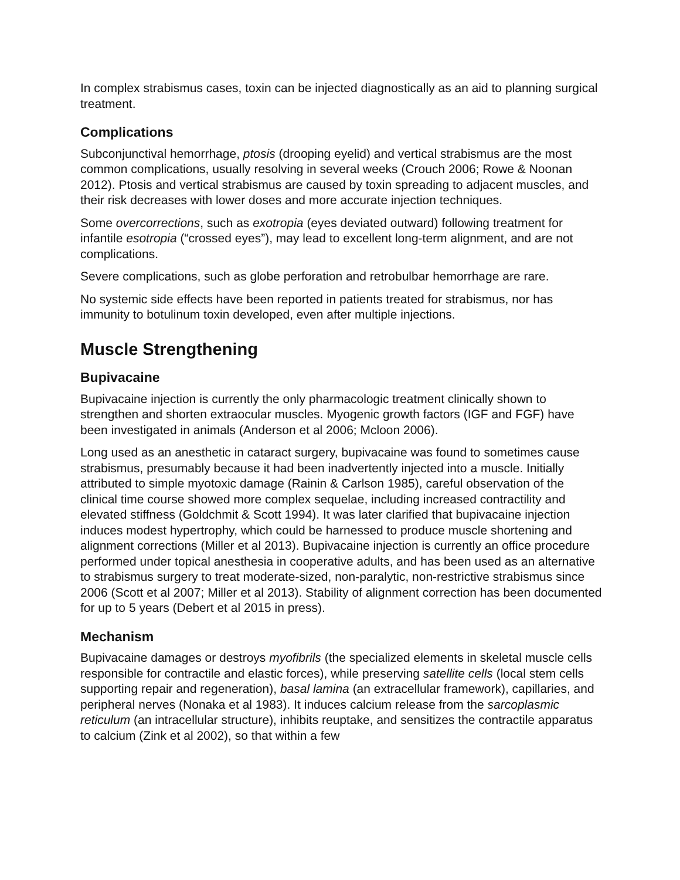In complex strabismus cases, toxin can be injected diagnostically as an aid to planning surgical treatment.
Complications
Subconjunctival hemorrhage, ptosis (drooping eyelid) and vertical strabismus are the most common complications, usually resolving in several weeks (Crouch 2006; Rowe & Noonan 2012). Ptosis and vertical strabismus are caused by toxin spreading to adjacent muscles, and their risk decreases with lower doses and more accurate injection techniques.
Some overcorrections, such as exotropia (eyes deviated outward) following treatment for infantile esotropia (“crossed eyes”), may lead to excellent long-term alignment, and are not complications.
Severe complications, such as globe perforation and retrobulbar hemorrhage are rare.
No systemic side effects have been reported in patients treated for strabismus, nor has immunity to botulinum toxin developed, even after multiple injections.
Muscle Strengthening
Bupivacaine
Bupivacaine injection is currently the only pharmacologic treatment clinically shown to strengthen and shorten extraocular muscles. Myogenic growth factors (IGF and FGF) have been investigated in animals (Anderson et al 2006; Mcloon 2006).
Long used as an anesthetic in cataract surgery, bupivacaine was found to sometimes cause strabismus, presumably because it had been inadvertently injected into a muscle. Initially attributed to simple myotoxic damage (Rainin & Carlson 1985), careful observation of the clinical time course showed more complex sequelae, including increased contractility and elevated stiffness (Goldchmit & Scott 1994). It was later clarified that bupivacaine injection induces modest hypertrophy, which could be harnessed to produce muscle shortening and alignment corrections (Miller et al 2013). Bupivacaine injection is currently an office procedure performed under topical anesthesia in cooperative adults, and has been used as an alternative to strabismus surgery to treat moderate-sized, non-paralytic, non-restrictive strabismus since 2006 (Scott et al 2007; Miller et al 2013). Stability of alignment correction has been documented for up to 5 years (Debert et al 2015 in press).
Mechanism
Bupivacaine damages or destroys myofibrils (the specialized elements in skeletal muscle cells responsible for contractile and elastic forces), while preserving satellite cells (local stem cells supporting repair and regeneration), basal lamina (an extracellular framework), capillaries, and peripheral nerves (Nonaka et al 1983). It induces calcium release from the sarcoplasmic reticulum (an intracellular structure), inhibits reuptake, and sensitizes the contractile apparatus to calcium (Zink et al 2002), so that within a few